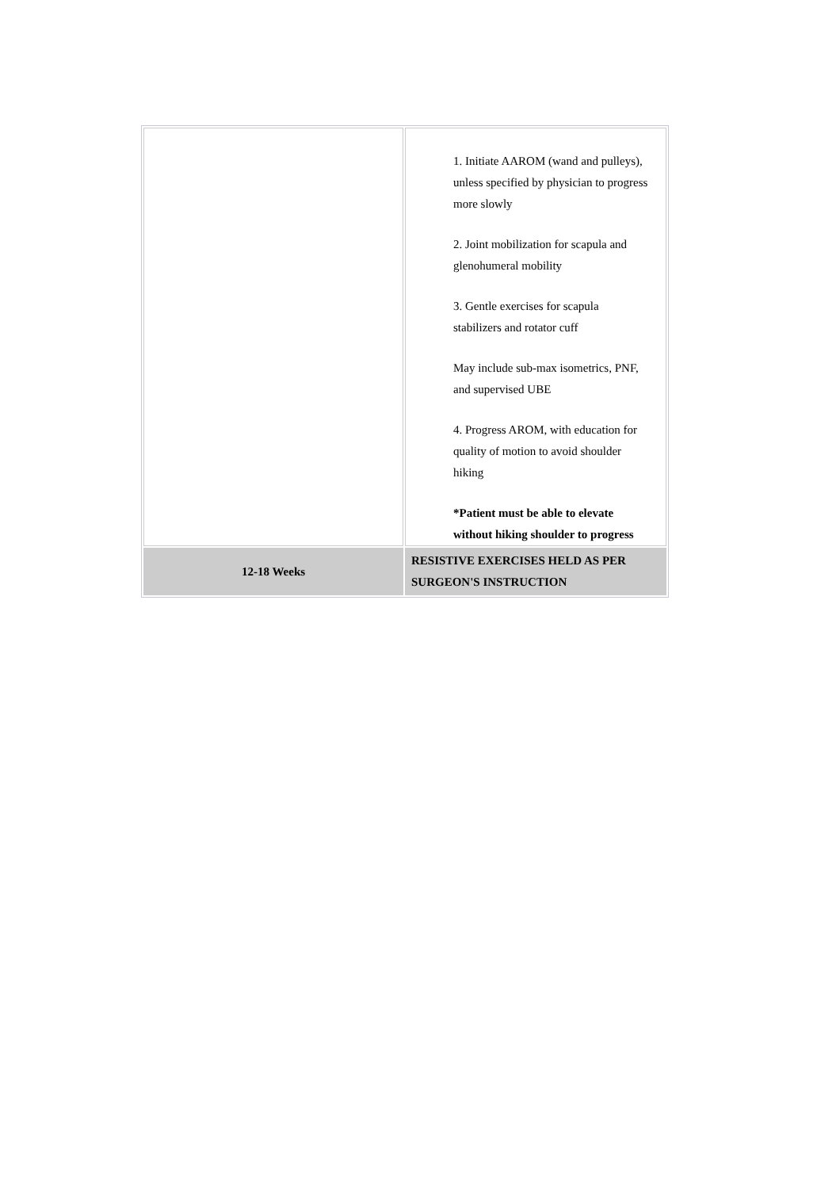| | 1. Initiate AAROM (wand and pulleys), unless specified by physician to progress more slowly 2. Joint mobilization for scapula and glenohumeral mobility 3. Gentle exercises for scapula stabilizers and rotator cuff May include sub-max isometrics, PNF, and supervised UBE 4. Progress AROM, with education for quality of motion to avoid shoulder hiking *Patient must be able to elevate without hiking shoulder to progress |
| 12-18 Weeks | RESISTIVE EXERCISES HELD AS PER SURGEON'S INSTRUCTION |